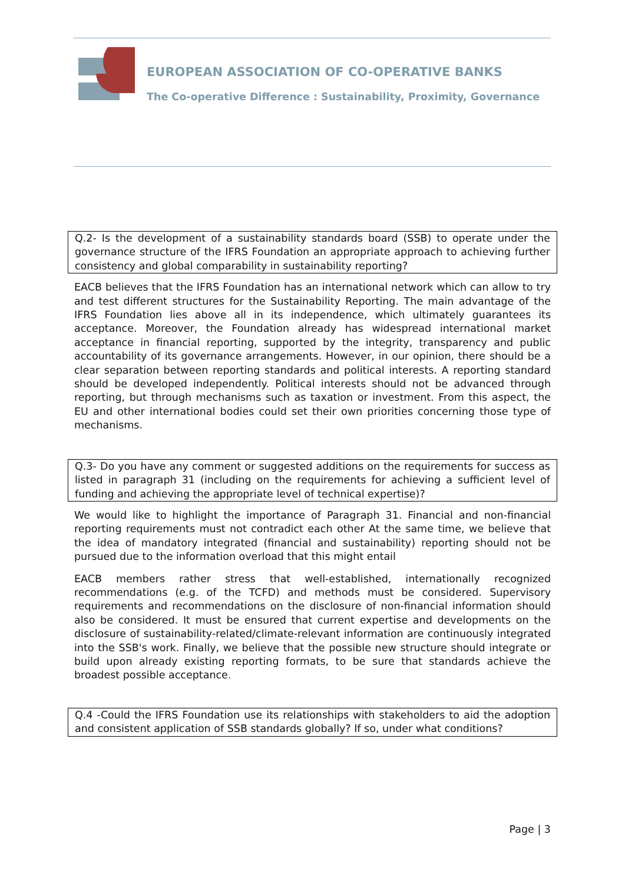EUROPEAN ASSOCIATION OF CO-OPERATIVE BANKS
The Co-operative Difference : Sustainability, Proximity, Governance
Q.2- Is the development of a sustainability standards board (SSB) to operate under the governance structure of the IFRS Foundation an appropriate approach to achieving further consistency and global comparability in sustainability reporting?
EACB believes that the IFRS Foundation has an international network which can allow to try and test different structures for the Sustainability Reporting. The main advantage of the IFRS Foundation lies above all in its independence, which ultimately guarantees its acceptance. Moreover, the Foundation already has widespread international market acceptance in financial reporting, supported by the integrity, transparency and public accountability of its governance arrangements. However, in our opinion, there should be a clear separation between reporting standards and political interests. A reporting standard should be developed independently. Political interests should not be advanced through reporting, but through mechanisms such as taxation or investment. From this aspect, the EU and other international bodies could set their own priorities concerning those type of mechanisms.
Q.3- Do you have any comment or suggested additions on the requirements for success as listed in paragraph 31 (including on the requirements for achieving a sufficient level of funding and achieving the appropriate level of technical expertise)?
We would like to highlight the importance of Paragraph 31. Financial and non-financial reporting requirements must not contradict each other At the same time, we believe that the idea of mandatory integrated (financial and sustainability) reporting should not be pursued due to the information overload that this might entail
EACB members rather stress that well-established, internationally recognized recommendations (e.g. of the TCFD) and methods must be considered. Supervisory requirements and recommendations on the disclosure of non-financial information should also be considered. It must be ensured that current expertise and developments on the disclosure of sustainability-related/climate-relevant information are continuously integrated into the SSB's work. Finally, we believe that the possible new structure should integrate or build upon already existing reporting formats, to be sure that standards achieve the broadest possible acceptance.
Q.4 -Could the IFRS Foundation use its relationships with stakeholders to aid the adoption and consistent application of SSB standards globally? If so, under what conditions?
Page | 3